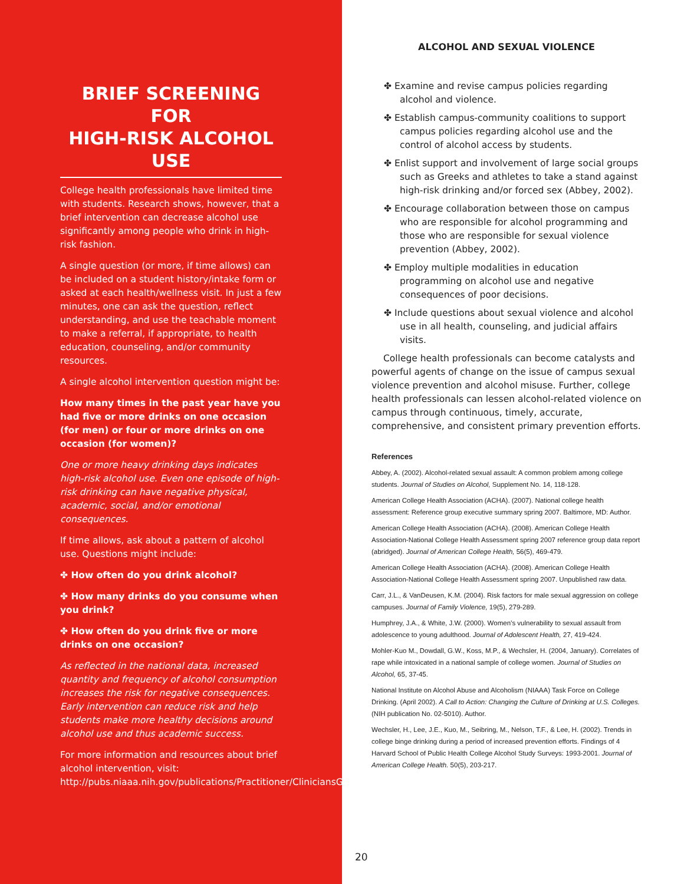BRIEF SCREENING FOR
HIGH-RISK ALCOHOL USE
College health professionals have limited time with students. Research shows, however, that a brief intervention can decrease alcohol use significantly among people who drink in high-risk fashion.
A single question (or more, if time allows) can be included on a student history/intake form or asked at each health/wellness visit. In just a few minutes, one can ask the question, reflect understanding, and use the teachable moment to make a referral, if appropriate, to health education, counseling, and/or community resources.
A single alcohol intervention question might be:
How many times in the past year have you had five or more drinks on one occasion (for men) or four or more drinks on one occasion (for women)?
One or more heavy drinking days indicates high-risk alcohol use. Even one episode of high-risk drinking can have negative physical, academic, social, and/or emotional consequences.
If time allows, ask about a pattern of alcohol use. Questions might include:
✤ How often do you drink alcohol?
✤ How many drinks do you consume when you drink?
✤ How often do you drink five or more drinks on one occasion?
As reflected in the national data, increased quantity and frequency of alcohol consumption increases the risk for negative consequences. Early intervention can reduce risk and help students make more healthy decisions around alcohol use and thus academic success.
For more information and resources about brief alcohol intervention, visit: http://pubs.niaaa.nih.gov/publications/Practitioner/CliniciansGuide2005/clinicians_guide.htm
ALCOHOL AND SEXUAL VIOLENCE
✤ Examine and revise campus policies regarding alcohol and violence.
✤ Establish campus-community coalitions to support campus policies regarding alcohol use and the control of alcohol access by students.
✤ Enlist support and involvement of large social groups such as Greeks and athletes to take a stand against high-risk drinking and/or forced sex (Abbey, 2002).
✤ Encourage collaboration between those on campus who are responsible for alcohol programming and those who are responsible for sexual violence prevention (Abbey, 2002).
✤ Employ multiple modalities in education programming on alcohol use and negative consequences of poor decisions.
✤ Include questions about sexual violence and alcohol use in all health, counseling, and judicial affairs visits.
College health professionals can become catalysts and powerful agents of change on the issue of campus sexual violence prevention and alcohol misuse. Further, college health professionals can lessen alcohol-related violence on campus through continuous, timely, accurate, comprehensive, and consistent primary prevention efforts.
References
Abbey, A. (2002). Alcohol-related sexual assault: A common problem among college students. Journal of Studies on Alcohol, Supplement No. 14, 118-128.
American College Health Association (ACHA). (2007). National college health assessment: Reference group executive summary spring 2007. Baltimore, MD: Author.
American College Health Association (ACHA). (2008). American College Health Association-National College Health Assessment spring 2007 reference group data report (abridged). Journal of American College Health, 56(5), 469-479.
American College Health Association (ACHA). (2008). American College Health Association-National College Health Assessment spring 2007. Unpublished raw data.
Carr, J.L., & VanDeusen, K.M. (2004). Risk factors for male sexual aggression on college campuses. Journal of Family Violence, 19(5), 279-289.
Humphrey, J.A., & White, J.W. (2000). Women’s vulnerability to sexual assault from adolescence to young adulthood. Journal of Adolescent Health, 27, 419-424.
Mohler-Kuo M., Dowdall, G.W., Koss, M.P., & Wechsler, H. (2004, January). Correlates of rape while intoxicated in a national sample of college women. Journal of Studies on Alcohol, 65, 37-45.
National Institute on Alcohol Abuse and Alcoholism (NIAAA) Task Force on College Drinking. (April 2002). A Call to Action: Changing the Culture of Drinking at U.S. Colleges. (NIH publication No. 02-5010). Author.
Wechsler, H., Lee, J.E., Kuo, M., Seibring, M., Nelson, T.F., & Lee, H. (2002). Trends in college binge drinking during a period of increased prevention efforts. Findings of 4 Harvard School of Public Health College Alcohol Study Surveys: 1993-2001. Journal of American College Health. 50(5), 203-217.
20